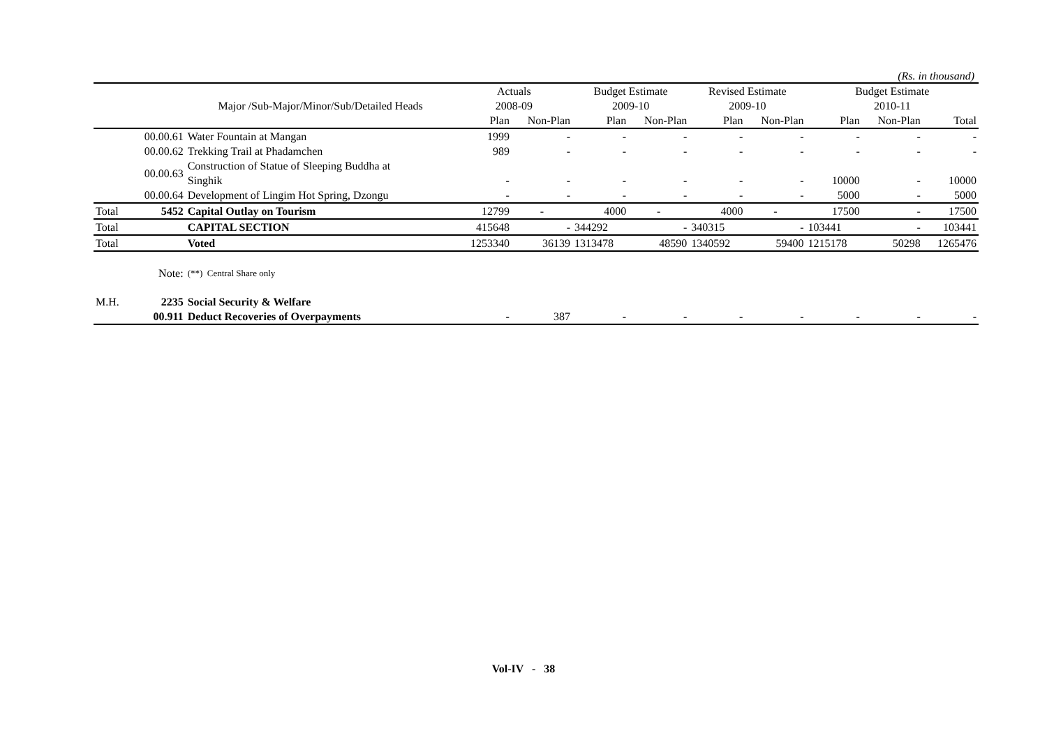(Rs. in thousand)
| | | | Actuals | | Budget Estimate | | Revised Estimate | | Budget Estimate | | |
| --- | --- | --- | --- | --- | --- | --- | --- | --- | --- | --- | --- |
| | | Major /Sub-Major/Minor/Sub/Detailed Heads | 2008-09 | | 2009-10 | | 2009-10 | | 2010-11 | | |
| | | | Plan | Non-Plan | Plan | Non-Plan | Plan | Non-Plan | Plan | Non-Plan | Total |
| | 00.00.61 | Water Fountain at Mangan | 1999 | - | - | - | - | - | - | - | - |
| | 00.00.62 | Trekking Trail at Phadamchen | 989 | - | - | - | - | - | - | - | - |
| | 00.00.63 | Construction of Statue of Sleeping Buddha at Singhik | - | - | - | - | - | - | 10000 | - | 10000 |
| | 00.00.64 | Development of Lingim Hot Spring, Dzongu | - | - | - | - | - | - | 5000 | - | 5000 |
| Total | 5452 | Capital Outlay on Tourism | 12799 | - | 4000 | - | 4000 | - | 17500 | - | 17500 |
| Total | | CAPITAL SECTION | 415648 | - | 344292 | - | 340315 | - | 103441 | - | 103441 |
| Total | | Voted | 1253340 | 36139 | 1313478 | 48590 | 1340592 | 59400 | 1215178 | 50298 | 1265476 |
| | Note: | (**) Central Share only | | | | | | | | | |
| M.H. | 2235 | Social Security & Welfare | | | | | | | | | |
| | 00.911 | Deduct Recoveries of Overpayments | - | 387 | - | - | - | - | - | - | - |
Vol-IV - 38